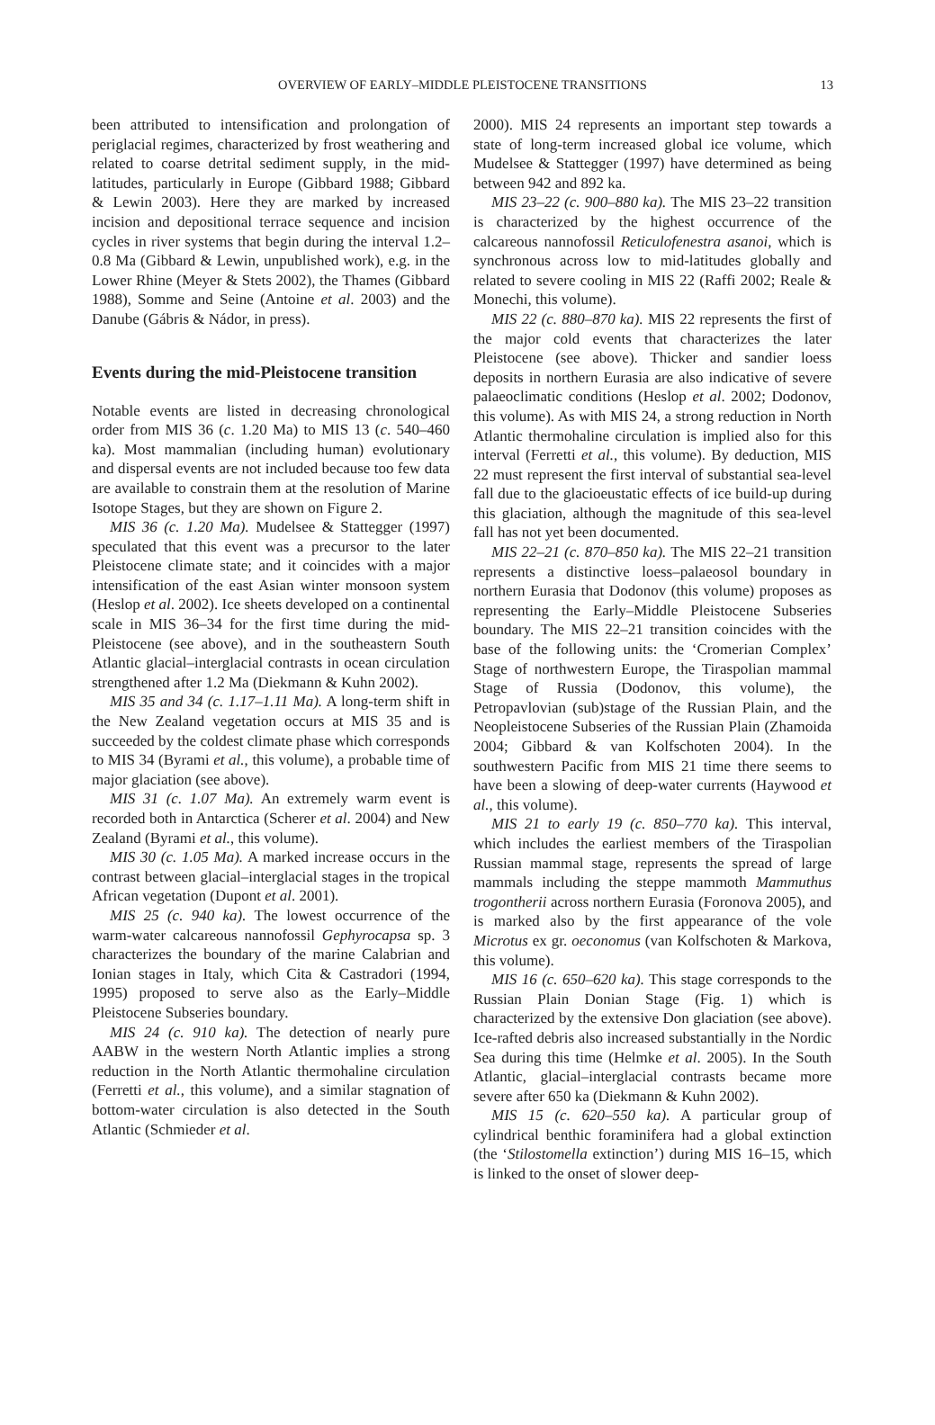OVERVIEW OF EARLY–MIDDLE PLEISTOCENE TRANSITIONS 13
been attributed to intensification and prolongation of periglacial regimes, characterized by frost weathering and related to coarse detrital sediment supply, in the mid-latitudes, particularly in Europe (Gibbard 1988; Gibbard & Lewin 2003). Here they are marked by increased incision and depositional terrace sequence and incision cycles in river systems that begin during the interval 1.2–0.8 Ma (Gibbard & Lewin, unpublished work), e.g. in the Lower Rhine (Meyer & Stets 2002), the Thames (Gibbard 1988), Somme and Seine (Antoine et al. 2003) and the Danube (Gábris & Nádor, in press).
Events during the mid-Pleistocene transition
Notable events are listed in decreasing chronological order from MIS 36 (c. 1.20 Ma) to MIS 13 (c. 540–460 ka). Most mammalian (including human) evolutionary and dispersal events are not included because too few data are available to constrain them at the resolution of Marine Isotope Stages, but they are shown on Figure 2.
MIS 36 (c. 1.20 Ma). Mudelsee & Stattegger (1997) speculated that this event was a precursor to the later Pleistocene climate state; and it coincides with a major intensification of the east Asian winter monsoon system (Heslop et al. 2002). Ice sheets developed on a continental scale in MIS 36–34 for the first time during the mid-Pleistocene (see above), and in the southeastern South Atlantic glacial–interglacial contrasts in ocean circulation strengthened after 1.2 Ma (Diekmann & Kuhn 2002).
MIS 35 and 34 (c. 1.17–1.11 Ma). A long-term shift in the New Zealand vegetation occurs at MIS 35 and is succeeded by the coldest climate phase which corresponds to MIS 34 (Byrami et al., this volume), a probable time of major glaciation (see above).
MIS 31 (c. 1.07 Ma). An extremely warm event is recorded both in Antarctica (Scherer et al. 2004) and New Zealand (Byrami et al., this volume).
MIS 30 (c. 1.05 Ma). A marked increase occurs in the contrast between glacial–interglacial stages in the tropical African vegetation (Dupont et al. 2001).
MIS 25 (c. 940 ka). The lowest occurrence of the warm-water calcareous nannofossil Gephyrocapsa sp. 3 characterizes the boundary of the marine Calabrian and Ionian stages in Italy, which Cita & Castradori (1994, 1995) proposed to serve also as the Early–Middle Pleistocene Subseries boundary.
MIS 24 (c. 910 ka). The detection of nearly pure AABW in the western North Atlantic implies a strong reduction in the North Atlantic thermohaline circulation (Ferretti et al., this volume), and a similar stagnation of bottom-water circulation is also detected in the South Atlantic (Schmieder et al.
2000). MIS 24 represents an important step towards a state of long-term increased global ice volume, which Mudelsee & Stattegger (1997) have determined as being between 942 and 892 ka.
MIS 23–22 (c. 900–880 ka). The MIS 23–22 transition is characterized by the highest occurrence of the calcareous nannofossil Reticulofenestra asanoi, which is synchronous across low to mid-latitudes globally and related to severe cooling in MIS 22 (Raffi 2002; Reale & Monechi, this volume).
MIS 22 (c. 880–870 ka). MIS 22 represents the first of the major cold events that characterizes the later Pleistocene (see above). Thicker and sandier loess deposits in northern Eurasia are also indicative of severe palaeoclimatic conditions (Heslop et al. 2002; Dodonov, this volume). As with MIS 24, a strong reduction in North Atlantic thermohaline circulation is implied also for this interval (Ferretti et al., this volume). By deduction, MIS 22 must represent the first interval of substantial sea-level fall due to the glacioeustatic effects of ice build-up during this glaciation, although the magnitude of this sea-level fall has not yet been documented.
MIS 22–21 (c. 870–850 ka). The MIS 22–21 transition represents a distinctive loess–palaeosol boundary in northern Eurasia that Dodonov (this volume) proposes as representing the Early–Middle Pleistocene Subseries boundary. The MIS 22–21 transition coincides with the base of the following units: the ‘Cromerian Complex’ Stage of northwestern Europe, the Tiraspolian mammal Stage of Russia (Dodonov, this volume), the Petropavlovian (sub)stage of the Russian Plain, and the Neopleistocene Subseries of the Russian Plain (Zhamoida 2004; Gibbard & van Kolfschoten 2004). In the southwestern Pacific from MIS 21 time there seems to have been a slowing of deep-water currents (Haywood et al., this volume).
MIS 21 to early 19 (c. 850–770 ka). This interval, which includes the earliest members of the Tiraspolian Russian mammal stage, represents the spread of large mammals including the steppe mammoth Mammuthus trogontherii across northern Eurasia (Foronova 2005), and is marked also by the first appearance of the vole Microtus ex gr. oeconomus (van Kolfschoten & Markova, this volume).
MIS 16 (c. 650–620 ka). This stage corresponds to the Russian Plain Donian Stage (Fig. 1) which is characterized by the extensive Don glaciation (see above). Ice-rafted debris also increased substantially in the Nordic Sea during this time (Helmke et al. 2005). In the South Atlantic, glacial–interglacial contrasts became more severe after 650 ka (Diekmann & Kuhn 2002).
MIS 15 (c. 620–550 ka). A particular group of cylindrical benthic foraminifera had a global extinction (the ‘Stilostomella extinction’) during MIS 16–15, which is linked to the onset of slower deep-